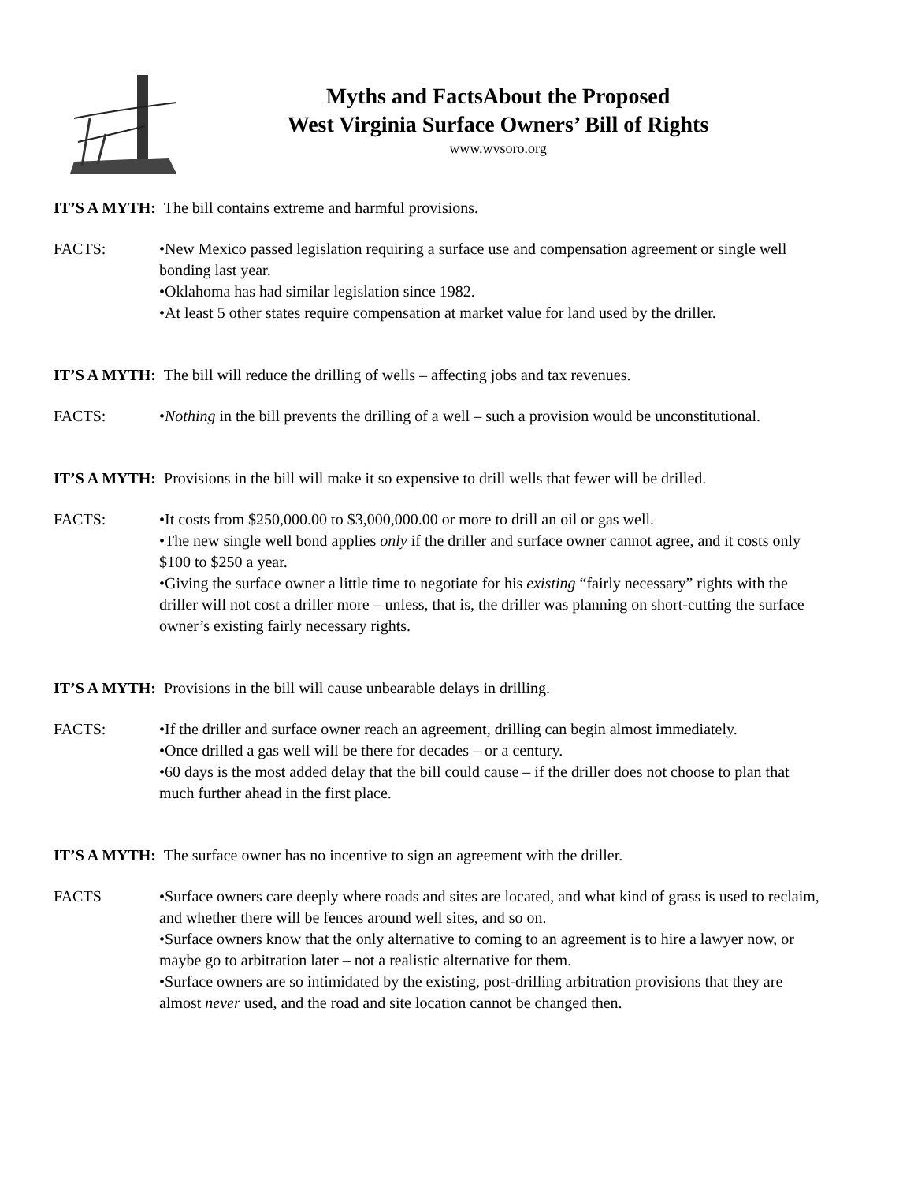Myths and FactsAbout the Proposed
West Virginia Surface Owners’ Bill of Rights
www.wvsoro.org
IT’S A MYTH: The bill contains extreme and harmful provisions.
FACTS: •New Mexico passed legislation requiring a surface use and compensation agreement or single well bonding last year.
•Oklahoma has had similar legislation since 1982.
•At least 5 other states require compensation at market value for land used by the driller.
IT’S A MYTH: The bill will reduce the drilling of wells – affecting jobs and tax revenues.
FACTS: •Nothing in the bill prevents the drilling of a well – such a provision would be unconstitutional.
IT’S A MYTH: Provisions in the bill will make it so expensive to drill wells that fewer will be drilled.
FACTS: •It costs from $250,000.00 to $3,000,000.00 or more to drill an oil or gas well.
•The new single well bond applies only if the driller and surface owner cannot agree, and it costs only $100 to $250 a year.
•Giving the surface owner a little time to negotiate for his existing “fairly necessary” rights with the driller will not cost a driller more – unless, that is, the driller was planning on short-cutting the surface owner’s existing fairly necessary rights.
IT’S A MYTH: Provisions in the bill will cause unbearable delays in drilling.
FACTS: •If the driller and surface owner reach an agreement, drilling can begin almost immediately.
•Once drilled a gas well will be there for decades – or a century.
•60 days is the most added delay that the bill could cause – if the driller does not choose to plan that much further ahead in the first place.
IT’S A MYTH: The surface owner has no incentive to sign an agreement with the driller.
FACTS •Surface owners care deeply where roads and sites are located, and what kind of grass is used to reclaim, and whether there will be fences around well sites, and so on.
•Surface owners know that the only alternative to coming to an agreement is to hire a lawyer now, or maybe go to arbitration later – not a realistic alternative for them.
•Surface owners are so intimidated by the existing, post-drilling arbitration provisions that they are almost never used, and the road and site location cannot be changed then.